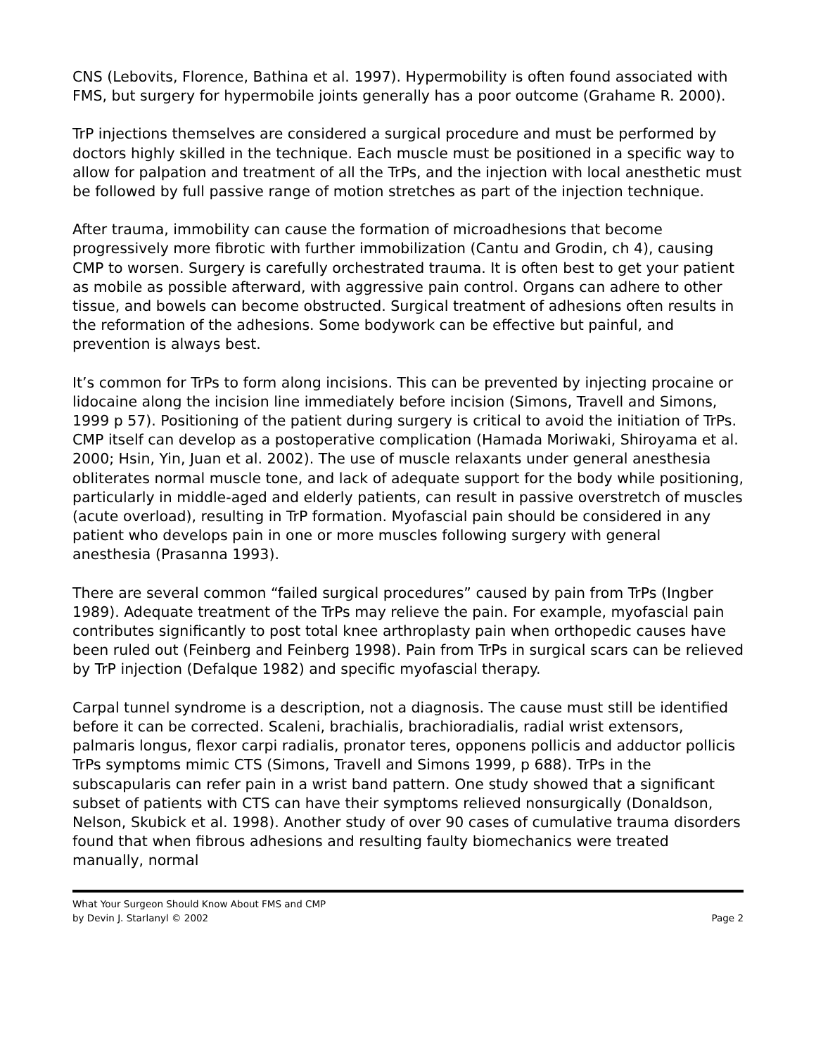CNS (Lebovits, Florence, Bathina et al. 1997). Hypermobility is often found associated with FMS, but surgery for hypermobile joints generally has a poor outcome (Grahame R. 2000).
TrP injections themselves are considered a surgical procedure and must be performed by doctors highly skilled in the technique. Each muscle must be positioned in a specific way to allow for palpation and treatment of all the TrPs, and the injection with local anesthetic must be followed by full passive range of motion stretches as part of the injection technique.
After trauma, immobility can cause the formation of microadhesions that become progressively more fibrotic with further immobilization (Cantu and Grodin, ch 4), causing CMP to worsen. Surgery is carefully orchestrated trauma. It is often best to get your patient as mobile as possible afterward, with aggressive pain control. Organs can adhere to other tissue, and bowels can become obstructed. Surgical treatment of adhesions often results in the reformation of the adhesions. Some bodywork can be effective but painful, and prevention is always best.
It’s common for TrPs to form along incisions. This can be prevented by injecting procaine or lidocaine along the incision line immediately before incision (Simons, Travell and Simons, 1999 p 57). Positioning of the patient during surgery is critical to avoid the initiation of TrPs. CMP itself can develop as a postoperative complication (Hamada Moriwaki, Shiroyama et al. 2000; Hsin, Yin, Juan et al. 2002). The use of muscle relaxants under general anesthesia obliterates normal muscle tone, and lack of adequate support for the body while positioning, particularly in middle-aged and elderly patients, can result in passive overstretch of muscles (acute overload), resulting in TrP formation. Myofascial pain should be considered in any patient who develops pain in one or more muscles following surgery with general anesthesia (Prasanna 1993).
There are several common “failed surgical procedures” caused by pain from TrPs (Ingber 1989). Adequate treatment of the TrPs may relieve the pain. For example, myofascial pain contributes significantly to post total knee arthroplasty pain when orthopedic causes have been ruled out (Feinberg and Feinberg 1998). Pain from TrPs in surgical scars can be relieved by TrP injection (Defalque 1982) and specific myofascial therapy.
Carpal tunnel syndrome is a description, not a diagnosis. The cause must still be identified before it can be corrected. Scaleni, brachialis, brachioradialis, radial wrist extensors, palmaris longus, flexor carpi radialis, pronator teres, opponens pollicis and adductor pollicis TrPs symptoms mimic CTS (Simons, Travell and Simons 1999, p 688). TrPs in the subscapularis can refer pain in a wrist band pattern. One study showed that a significant subset of patients with CTS can have their symptoms relieved nonsurgically (Donaldson, Nelson, Skubick et al. 1998). Another study of over 90 cases of cumulative trauma disorders found that when fibrous adhesions and resulting faulty biomechanics were treated manually, normal
What Your Surgeon Should Know About FMS and CMP
by Devin J. Starlanyl © 2002 Page 2